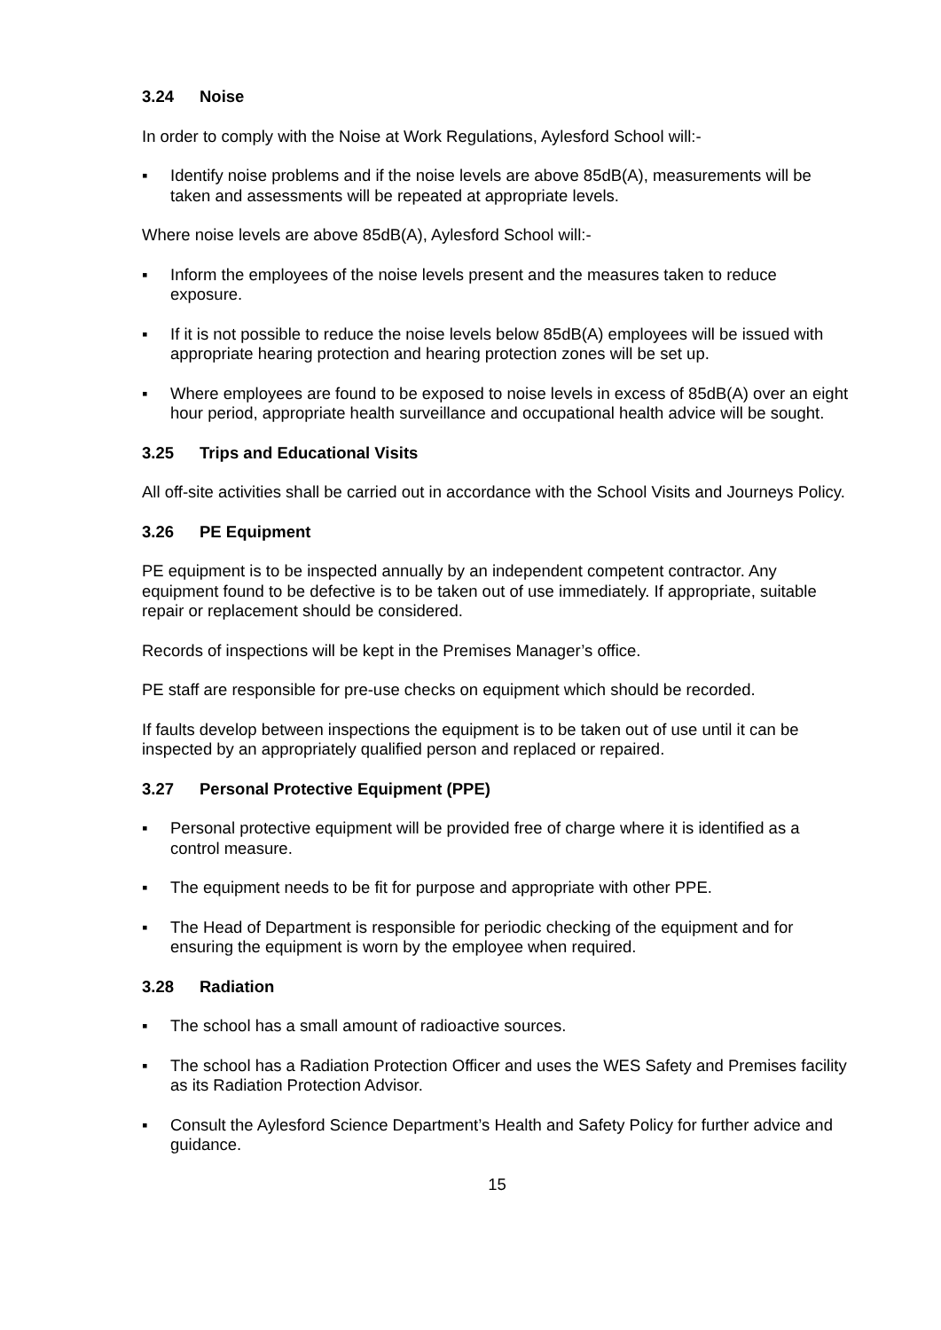3.24 Noise
In order to comply with the Noise at Work Regulations, Aylesford School will:-
▪ Identify noise problems and if the noise levels are above 85dB(A), measurements will be taken and assessments will be repeated at appropriate levels.
Where noise levels are above 85dB(A), Aylesford School will:-
▪ Inform the employees of the noise levels present and the measures taken to reduce exposure.
▪ If it is not possible to reduce the noise levels below 85dB(A) employees will be issued with appropriate hearing protection and hearing protection zones will be set up.
▪ Where employees are found to be exposed to noise levels in excess of 85dB(A) over an eight hour period, appropriate health surveillance and occupational health advice will be sought.
3.25 Trips and Educational Visits
All off-site activities shall be carried out in accordance with the School Visits and Journeys Policy.
3.26 PE Equipment
PE equipment is to be inspected annually by an independent competent contractor. Any equipment found to be defective is to be taken out of use immediately. If appropriate, suitable repair or replacement should be considered.
Records of inspections will be kept in the Premises Manager’s office.
PE staff are responsible for pre-use checks on equipment which should be recorded.
If faults develop between inspections the equipment is to be taken out of use until it can be inspected by an appropriately qualified person and replaced or repaired.
3.27 Personal Protective Equipment (PPE)
▪ Personal protective equipment will be provided free of charge where it is identified as a control measure.
▪ The equipment needs to be fit for purpose and appropriate with other PPE.
▪ The Head of Department is responsible for periodic checking of the equipment and for ensuring the equipment is worn by the employee when required.
3.28 Radiation
▪ The school has a small amount of radioactive sources.
▪ The school has a Radiation Protection Officer and uses the WES Safety and Premises facility as its Radiation Protection Advisor.
▪ Consult the Aylesford Science Department’s Health and Safety Policy for further advice and guidance.
15